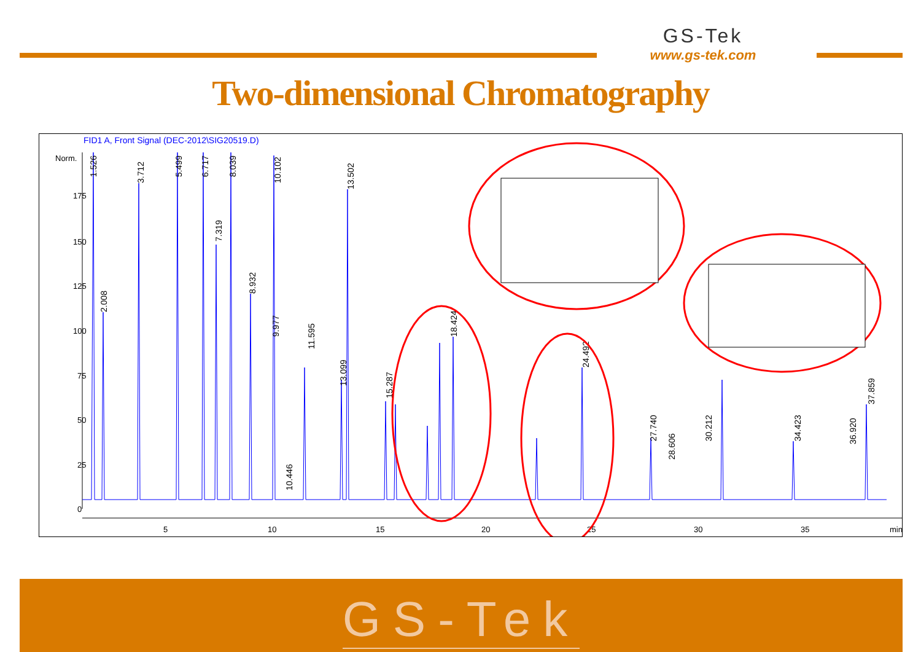GS-Tek
www.gs-tek.com
Two-dimensional Chromatography
FID1 A, Front Signal (DEC-2012\SIG20519.D)
Norm.
175
150
125
100
75
50
25
0
5
10
15
20
25
30
35
min
1.526
3.712
5.499
6.717
7.319
8.039
10.102
13.502
2.008
8.932
9.977
11.595
13.099
15.287
18.424
24.492
27.740
28.606
34.423
36.920
37.859
30.212
10.446
GS-Tek